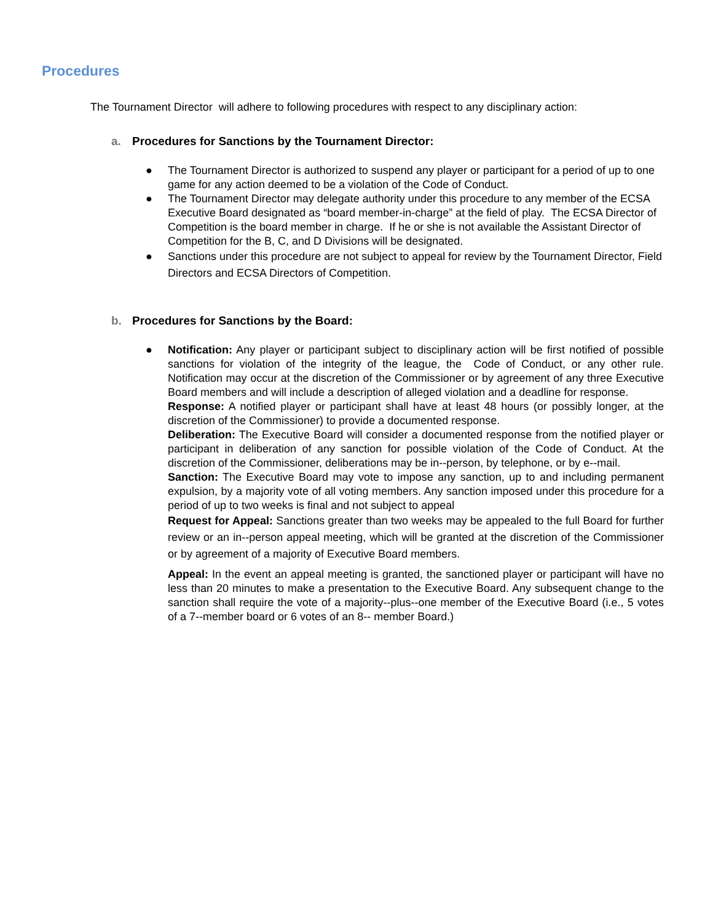Procedures
The Tournament Director will adhere to following procedures with respect to any disciplinary action:
a. Procedures for Sanctions by the Tournament Director:
● The Tournament Director is authorized to suspend any player or participant for a period of up to one game for any action deemed to be a violation of the Code of Conduct.
● The Tournament Director may delegate authority under this procedure to any member of the ECSA Executive Board designated as “board member-in-charge” at the field of play. The ECSA Director of Competition is the board member in charge. If he or she is not available the Assistant Director of Competition for the B, C, and D Divisions will be designated.
● Sanctions under this procedure are not subject to appeal for review by the Tournament Director, Field Directors and ECSA Directors of Competition.
b. Procedures for Sanctions by the Board:
●
Notification: Any player or participant subject to disciplinary action will be first notified of possible sanctions for violation of the integrity of the league, the Code of Conduct, or any other rule. Notification may occur at the discretion of the Commissioner or by agreement of any three Executive Board members and will include a description of alleged violation and a deadline for response.
Response: A notified player or participant shall have at least 48 hours (or possibly longer, at the discretion of the Commissioner) to provide a documented response.
Deliberation: The Executive Board will consider a documented response from the notified player or participant in deliberation of any sanction for possible violation of the Code of Conduct. At the discretion of the Commissioner, deliberations may be in--person, by telephone, or by e--mail.
Sanction: The Executive Board may vote to impose any sanction, up to and including permanent expulsion, by a majority vote of all voting members. Any sanction imposed under this procedure for a period of up to two weeks is final and not subject to appeal
Request for Appeal: Sanctions greater than two weeks may be appealed to the full Board for further review or an in--person appeal meeting, which will be granted at the discretion of the Commissioner or by agreement of a majority of Executive Board members.
Appeal: In the event an appeal meeting is granted, the sanctioned player or participant will have no less than 20 minutes to make a presentation to the Executive Board. Any subsequent change to the sanction shall require the vote of a majority--plus--one member of the Executive Board (i.e., 5 votes of a 7--member board or 6 votes of an 8-- member Board.)